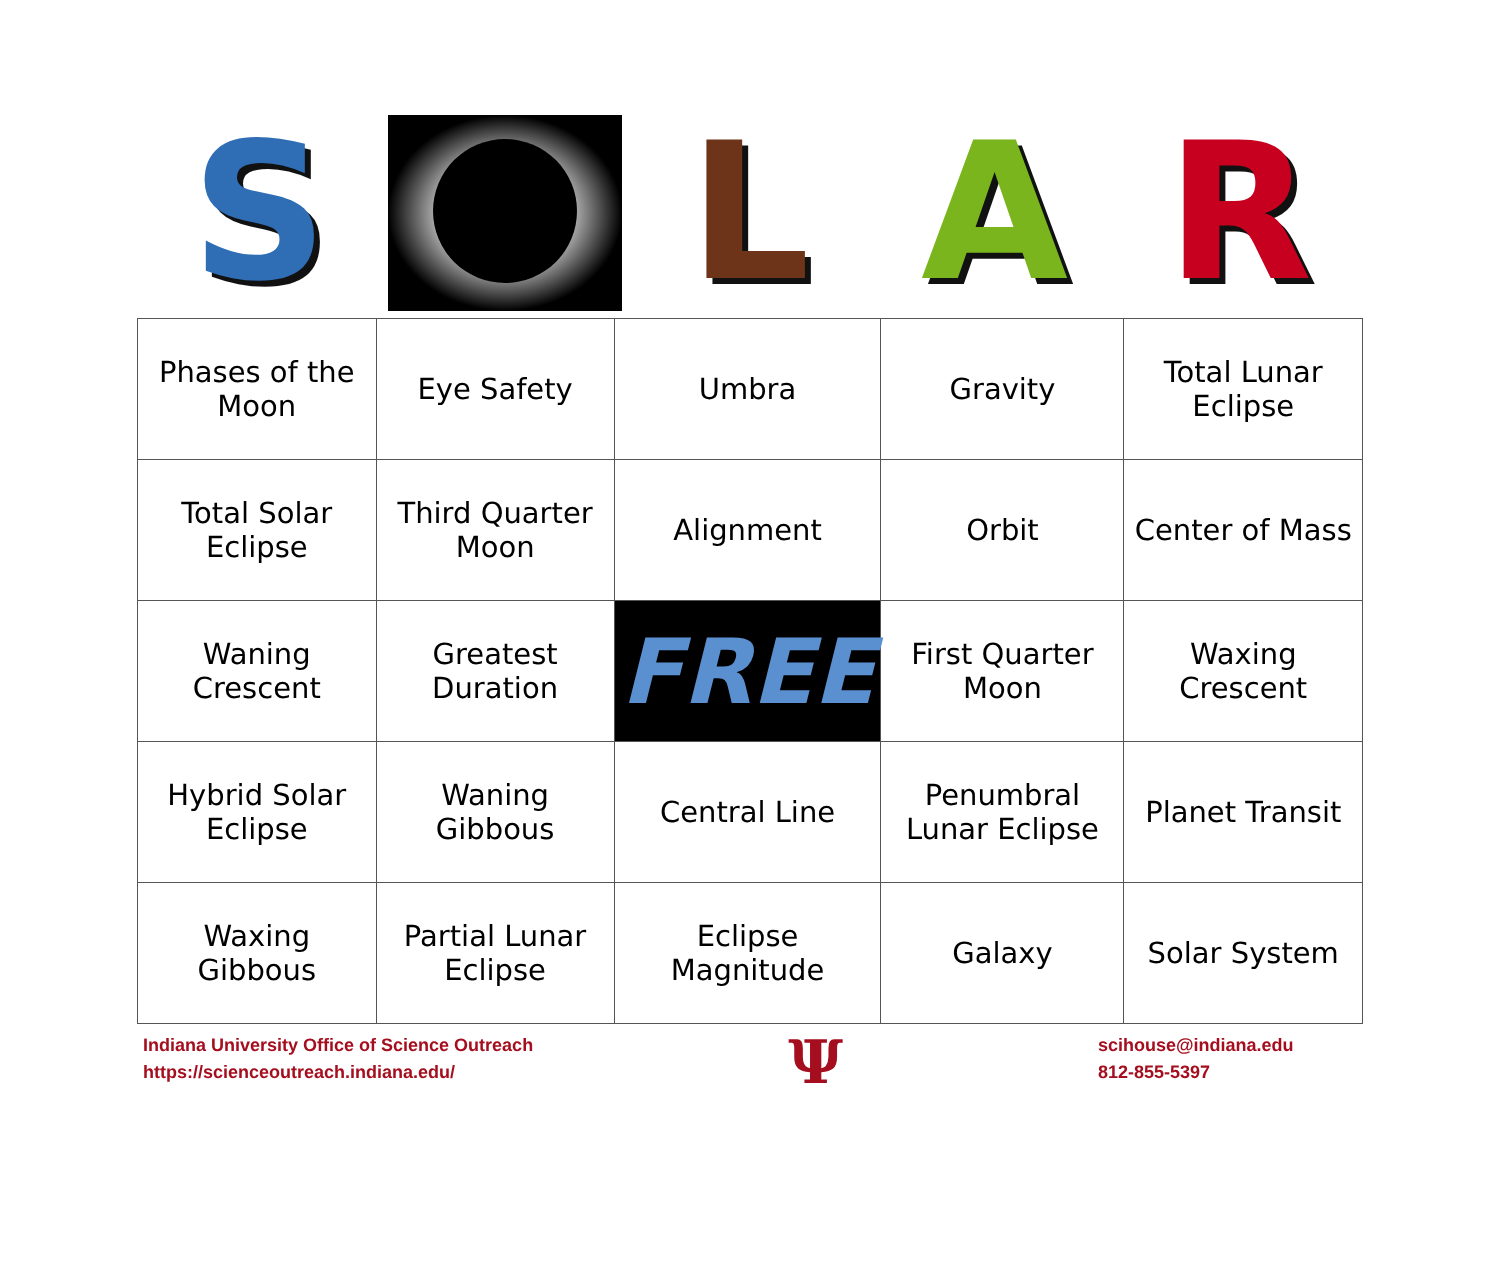S L A R
| Phases of the Moon | Eye Safety | Umbra | Gravity | Total Lunar Eclipse |
| Total Solar Eclipse | Third Quarter Moon | Alignment | Orbit | Center of Mass |
| Waning Crescent | Greatest Duration | FREE | First Quarter Moon | Waxing Crescent |
| Hybrid Solar Eclipse | Waning Gibbous | Central Line | Penumbral Lunar Eclipse | Planet Transit |
| Waxing Gibbous | Partial Lunar Eclipse | Eclipse Magnitude | Galaxy | Solar System |
Indiana University Office of Science Outreach
https://scienceoutreach.indiana.edu/
Ψ
scihouse@indiana.edu
812-855-5397